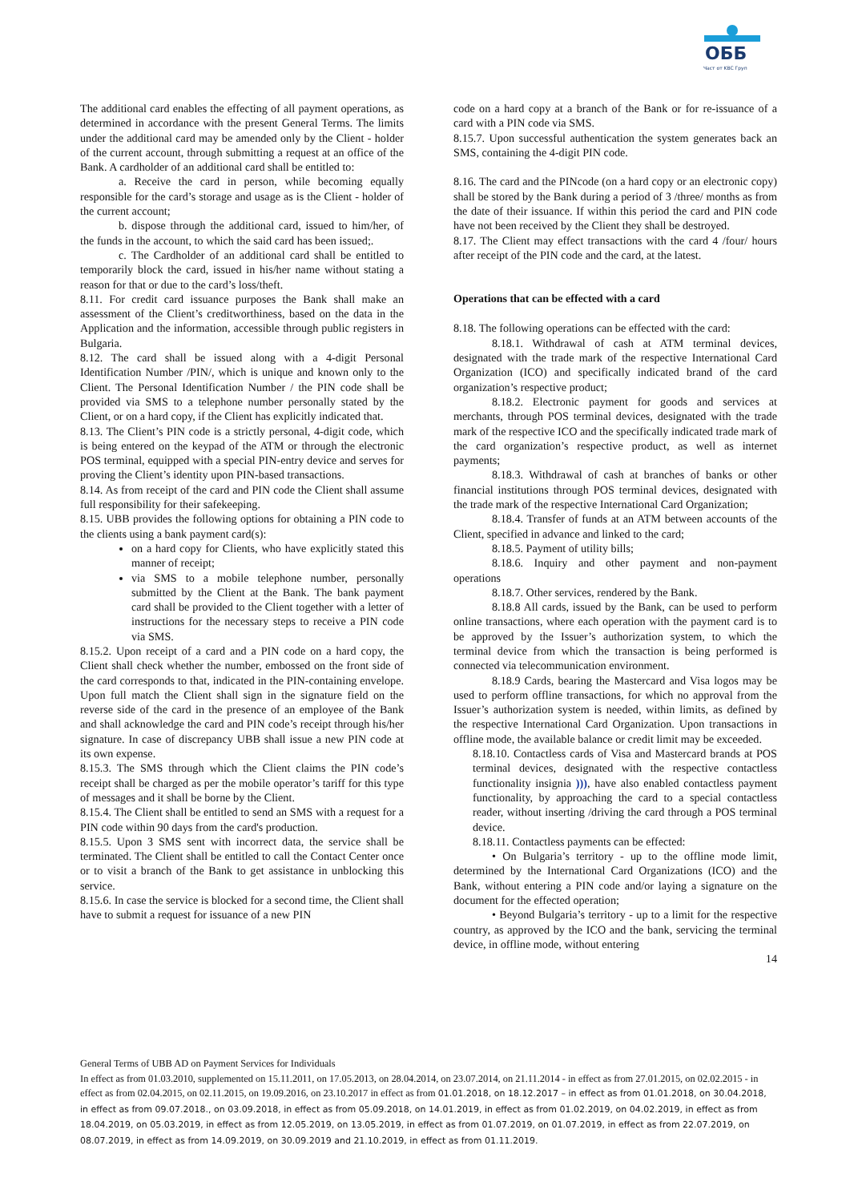ОББ
Част от KBC Груп
The additional card enables the effecting of all payment operations, as determined in accordance with the present General Terms. The limits under the additional card may be amended only by the Client - holder of the current account, through submitting a request at an office of the Bank. A cardholder of an additional card shall be entitled to:
a. Receive the card in person, while becoming equally responsible for the card’s storage and usage as is the Client - holder of the current account;
b. dispose through the additional card, issued to him/her, of the funds in the account, to which the said card has been issued;.
c. The Cardholder of an additional card shall be entitled to temporarily block the card, issued in his/her name without stating a reason for that or due to the card’s loss/theft.
8.11. For credit card issuance purposes the Bank shall make an assessment of the Client’s creditworthiness, based on the data in the Application and the information, accessible through public registers in Bulgaria.
8.12. The card shall be issued along with a 4-digit Personal Identification Number /PIN/, which is unique and known only to the Client. The Personal Identification Number / the PIN code shall be provided via SMS to a telephone number personally stated by the Client, or on a hard copy, if the Client has explicitly indicated that.
8.13. The Client’s PIN code is a strictly personal, 4-digit code, which is being entered on the keypad of the ATM or through the electronic POS terminal, equipped with a special PIN-entry device and serves for proving the Client’s identity upon PIN-based transactions.
8.14. As from receipt of the card and PIN code the Client shall assume full responsibility for their safekeeping.
8.15. UBB provides the following options for obtaining a PIN code to the clients using a bank payment card(s):
on a hard copy for Clients, who have explicitly stated this manner of receipt;
via SMS to a mobile telephone number, personally submitted by the Client at the Bank. The bank payment card shall be provided to the Client together with a letter of instructions for the necessary steps to receive a PIN code via SMS.
8.15.2. Upon receipt of a card and a PIN code on a hard copy, the Client shall check whether the number, embossed on the front side of the card corresponds to that, indicated in the PIN-containing envelope. Upon full match the Client shall sign in the signature field on the reverse side of the card in the presence of an employee of the Bank and shall acknowledge the card and PIN code’s receipt through his/her signature. In case of discrepancy UBB shall issue a new PIN code at its own expense.
8.15.3. The SMS through which the Client claims the PIN code’s receipt shall be charged as per the mobile operator’s tariff for this type of messages and it shall be borne by the Client.
8.15.4. The Client shall be entitled to send an SMS with a request for a PIN code within 90 days from the card's production.
8.15.5. Upon 3 SMS sent with incorrect data, the service shall be terminated. The Client shall be entitled to call the Contact Center once or to visit a branch of the Bank to get assistance in unblocking this service.
8.15.6. In case the service is blocked for a second time, the Client shall have to submit a request for issuance of a new PIN
code on a hard copy at a branch of the Bank or for re-issuance of a card with a PIN code via SMS.
8.15.7. Upon successful authentication the system generates back an SMS, containing the 4-digit PIN code.
8.16. The card and the PINcode (on a hard copy or an electronic copy) shall be stored by the Bank during a period of 3 /three/ months as from the date of their issuance. If within this period the card and PIN code have not been received by the Client they shall be destroyed.
8.17. The Client may effect transactions with the card 4 /four/ hours after receipt of the PIN code and the card, at the latest.
Operations that can be effected with a card
8.18. The following operations can be effected with the card:
8.18.1. Withdrawal of cash at ATM terminal devices, designated with the trade mark of the respective International Card Organization (ICO) and specifically indicated brand of the card organization’s respective product;
8.18.2. Electronic payment for goods and services at merchants, through POS terminal devices, designated with the trade mark of the respective ICO and the specifically indicated trade mark of the card organization’s respective product, as well as internet payments;
8.18.3. Withdrawal of cash at branches of banks or other financial institutions through POS terminal devices, designated with the trade mark of the respective International Card Organization;
8.18.4. Transfer of funds at an ATM between accounts of the Client, specified in advance and linked to the card;
8.18.5. Payment of utility bills;
8.18.6. Inquiry and other payment and non-payment operations
8.18.7. Other services, rendered by the Bank.
8.18.8 All cards, issued by the Bank, can be used to perform online transactions, where each operation with the payment card is to be approved by the Issuer’s authorization system, to which the terminal device from which the transaction is being performed is connected via telecommunication environment.
8.18.9 Cards, bearing the Mastercard and Visa logos may be used to perform offline transactions, for which no approval from the Issuer’s authorization system is needed, within limits, as defined by the respective International Card Organization. Upon transactions in offline mode, the available balance or credit limit may be exceeded.
8.18.10. Contactless cards of Visa and Mastercard brands at POS terminal devices, designated with the respective contactless functionality insignia ))), have also enabled contactless payment functionality, by approaching the card to a special contactless reader, without inserting /driving the card through a POS terminal device.
8.18.11. Contactless payments can be effected:
• On Bulgaria’s territory - up to the offline mode limit, determined by the International Card Organizations (ICO) and the Bank, without entering a PIN code and/or laying a signature on the document for the effected operation;
• Beyond Bulgaria’s territory - up to a limit for the respective country, as approved by the ICO and the bank, servicing the terminal device, in offline mode, without entering
14
General Terms of UBB AD on Payment Services for Individuals
In effect as from 01.03.2010, supplemented on 15.11.2011, on 17.05.2013, on 28.04.2014, on 23.07.2014, on 21.11.2014 - in effect as from 27.01.2015, on 02.02.2015 - in effect as from 02.04.2015, on 02.11.2015, on 19.09.2016, on 23.10.2017 in effect as from 01.01.2018, on 18.12.2017 – in effect as from 01.01.2018, on 30.04.2018, in effect as from 09.07.2018., on 03.09.2018, in effect as from 05.09.2018, on 14.01.2019, in effect as from 01.02.2019, on 04.02.2019, in effect as from 18.04.2019, on 05.03.2019, in effect as from 12.05.2019, on 13.05.2019, in effect as from 01.07.2019, on 01.07.2019, in effect as from 22.07.2019, on 08.07.2019, in effect as from 14.09.2019, on 30.09.2019 and 21.10.2019, in effect as from 01.11.2019.